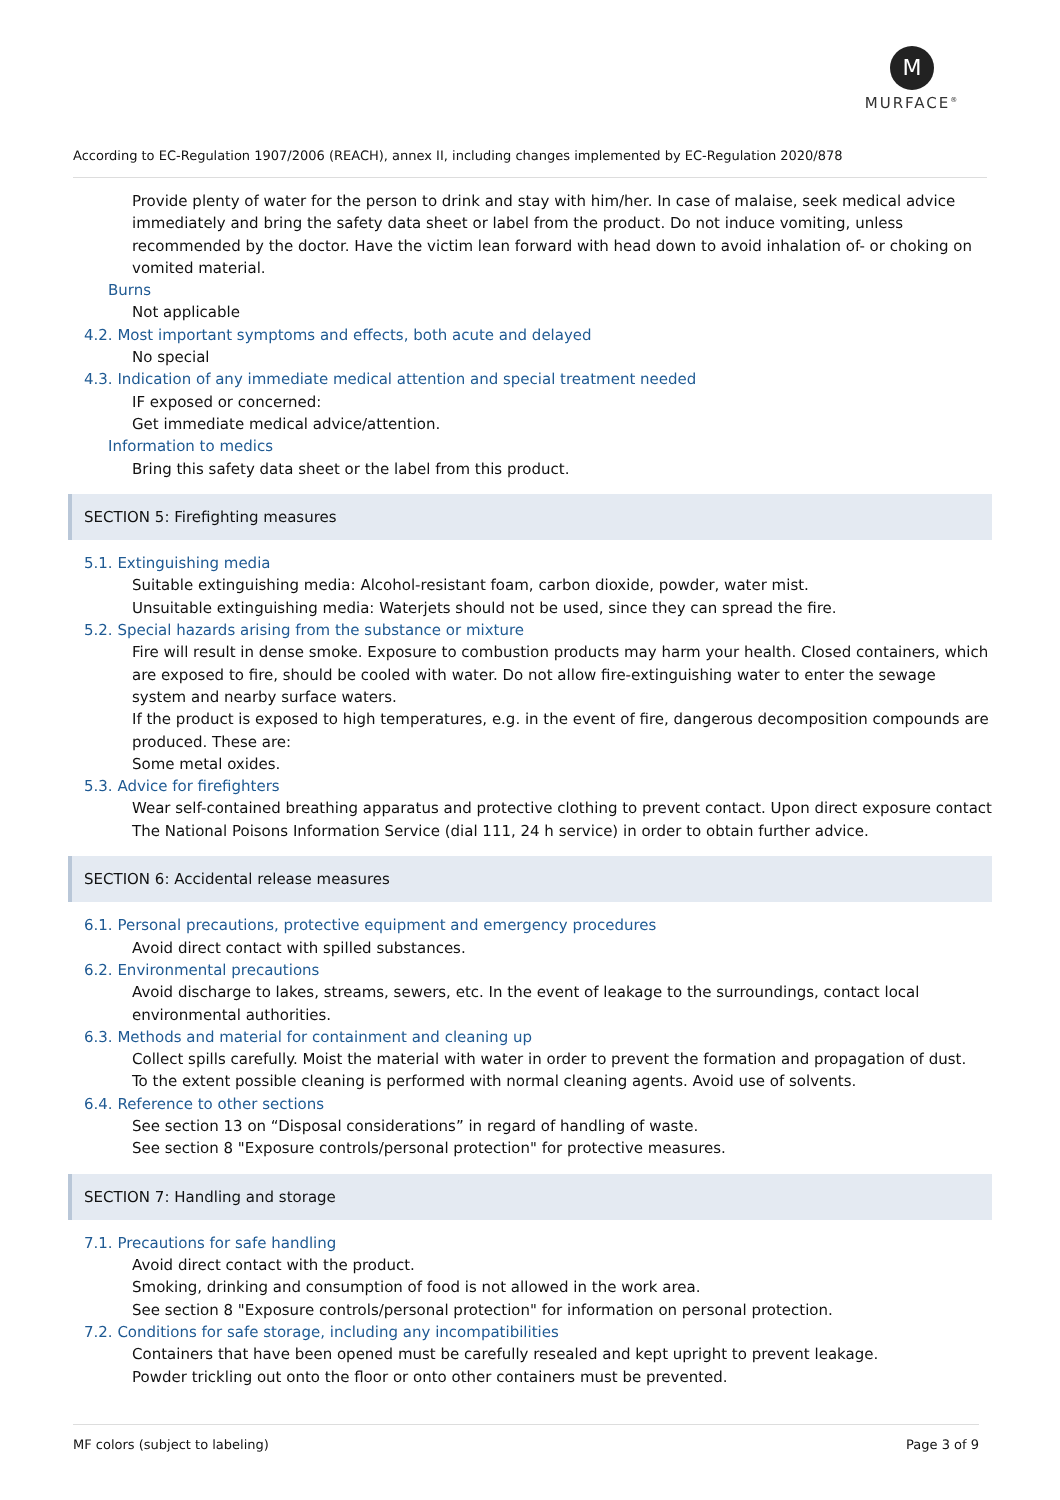M
MURFACE<sup>®</sup>
According to EC-Regulation 1907/2006 (REACH), annex II, including changes implemented by EC-Regulation 2020/878
Provide plenty of water for the person to drink and stay with him/her. In case of malaise, seek medical advice immediately and bring the safety data sheet or label from the product. Do not induce vomiting, unless recommended by the doctor. Have the victim lean forward with head down to avoid inhalation of- or choking on vomited material.
Burns
Not applicable
4.2. Most important symptoms and effects, both acute and delayed
No special
4.3. Indication of any immediate medical attention and special treatment needed
IF exposed or concerned:
Get immediate medical advice/attention.
Information to medics
Bring this safety data sheet or the label from this product.
SECTION 5: Firefighting measures
5.1. Extinguishing media
Suitable extinguishing media: Alcohol-resistant foam, carbon dioxide, powder, water mist.
Unsuitable extinguishing media: Waterjets should not be used, since they can spread the fire.
5.2. Special hazards arising from the substance or mixture
Fire will result in dense smoke. Exposure to combustion products may harm your health. Closed containers, which are exposed to fire, should be cooled with water. Do not allow fire-extinguishing water to enter the sewage system and nearby surface waters.
If the product is exposed to high temperatures, e.g. in the event of fire, dangerous decomposition compounds are produced. These are:
Some metal oxides.
5.3. Advice for firefighters
Wear self-contained breathing apparatus and protective clothing to prevent contact. Upon direct exposure contact The National Poisons Information Service (dial 111, 24 h service) in order to obtain further advice.
SECTION 6: Accidental release measures
6.1. Personal precautions, protective equipment and emergency procedures
Avoid direct contact with spilled substances.
6.2. Environmental precautions
Avoid discharge to lakes, streams, sewers, etc. In the event of leakage to the surroundings, contact local environmental authorities.
6.3. Methods and material for containment and cleaning up
Collect spills carefully. Moist the material with water in order to prevent the formation and propagation of dust.
To the extent possible cleaning is performed with normal cleaning agents. Avoid use of solvents.
6.4. Reference to other sections
See section 13 on “Disposal considerations” in regard of handling of waste.
See section 8 "Exposure controls/personal protection" for protective measures.
SECTION 7: Handling and storage
7.1. Precautions for safe handling
Avoid direct contact with the product.
Smoking, drinking and consumption of food is not allowed in the work area.
See section 8 "Exposure controls/personal protection" for information on personal protection.
7.2. Conditions for safe storage, including any incompatibilities
Containers that have been opened must be carefully resealed and kept upright to prevent leakage.
Powder trickling out onto the floor or onto other containers must be prevented.
MF colors (subject to labeling) Page 3 of 9